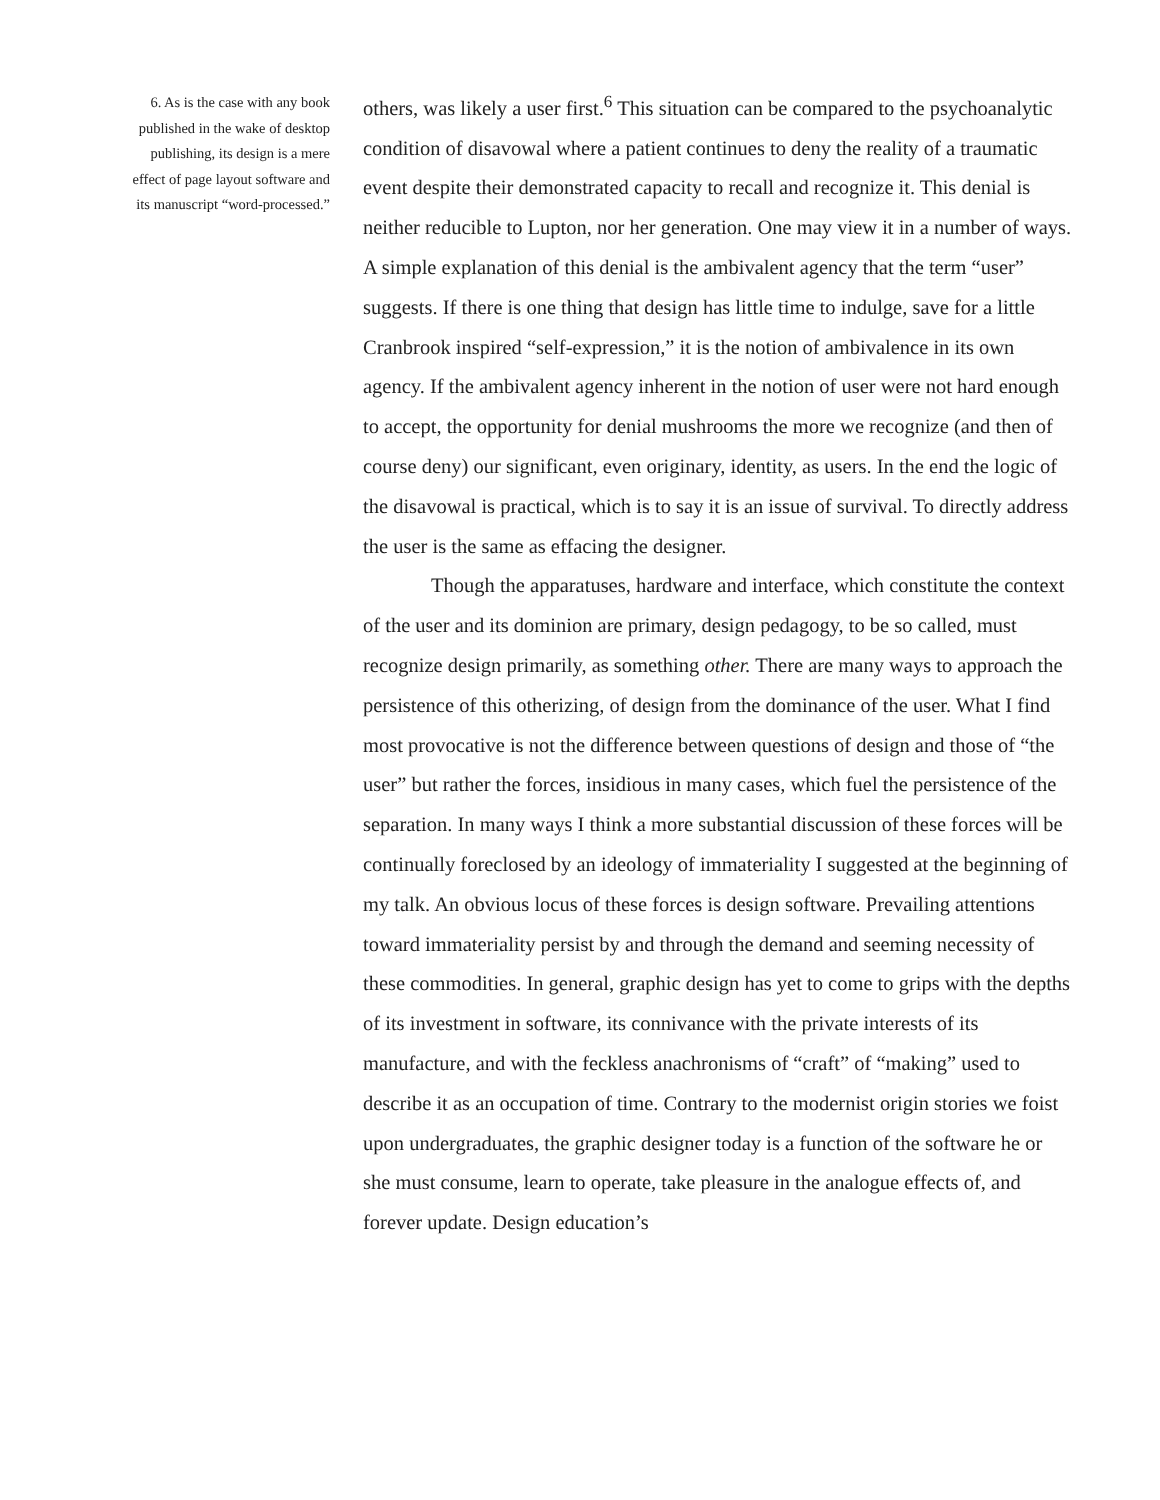6. As is the case with any book
published in the wake of desktop
publishing, its design is a mere
effect of page layout software and
its manuscript “word-processed.”
others, was likely a user first.<sup>6</sup> This situation can be compared to the psychoanalytic condition of disavowal where a patient continues to deny the reality of a traumatic event despite their demonstrated capacity to recall and recognize it. This denial is neither reducible to Lupton, nor her generation. One may view it in a number of ways. A simple explanation of this denial is the ambivalent agency that the term “user” suggests. If there is one thing that design has little time to indulge, save for a little Cranbrook inspired “self-expression,” it is the notion of ambivalence in its own agency. If the ambivalent agency inherent in the notion of user were not hard enough to accept, the opportunity for denial mushrooms the more we recognize (and then of course deny) our significant, even originary, identity, as users. In the end the logic of the disavowal is practical, which is to say it is an issue of survival. To directly address the user is the same as effacing the designer.
Though the apparatuses, hardware and interface, which constitute the context of the user and its dominion are primary, design pedagogy, to be so called, must recognize design primarily, as something other. There are many ways to approach the persistence of this otherizing, of design from the dominance of the user. What I find most provocative is not the difference between questions of design and those of “the user” but rather the forces, insidious in many cases, which fuel the persistence of the separation. In many ways I think a more substantial discussion of these forces will be continually foreclosed by an ideology of immateriality I suggested at the beginning of my talk. An obvious locus of these forces is design software. Prevailing attentions toward immateriality persist by and through the demand and seeming necessity of these commodities. In general, graphic design has yet to come to grips with the depths of its investment in software, its connivance with the private interests of its manufacture, and with the feckless anachronisms of “craft” of “making” used to describe it as an occupation of time. Contrary to the modernist origin stories we foist upon undergraduates, the graphic designer today is a function of the software he or she must consume, learn to operate, take pleasure in the analogue effects of, and forever update. Design education’s